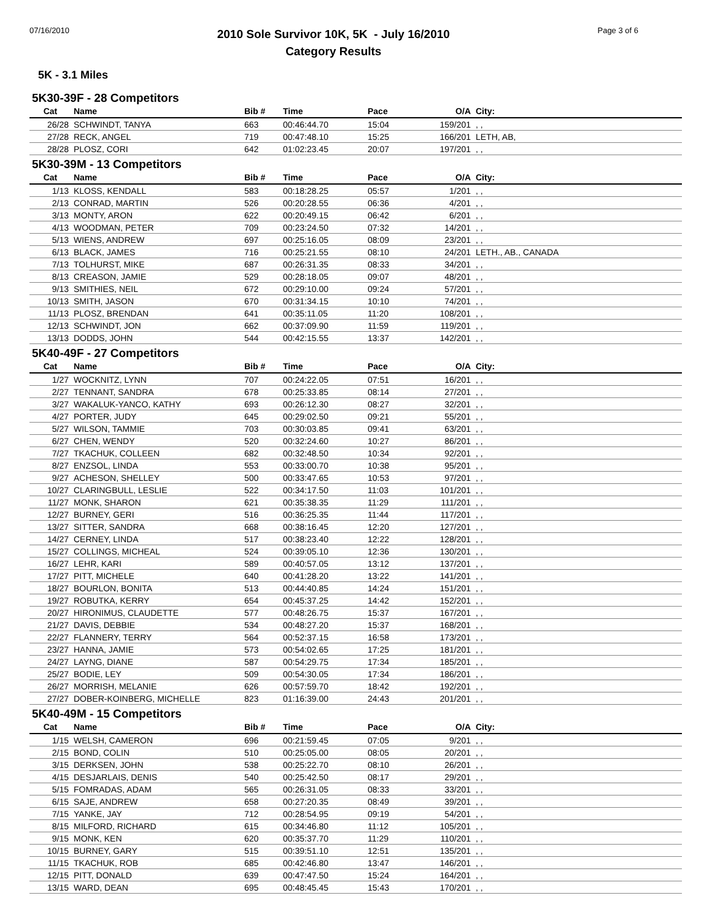07/16/2010
2010 Sole Survivor 10K, 5K - July 16/2010
Category Results
Page 3 of 6
5K - 3.1 Miles
5K30-39F - 28 Competitors
| Cat | Name | Bib # | Time | Pace | O/A | City: |
| --- | --- | --- | --- | --- | --- | --- |
| 26/28 | SCHWINDT, TANYA | 663 | 00:46:44.70 | 15:04 | 159/201 | , , |
| 27/28 | RECK, ANGEL | 719 | 00:47:48.10 | 15:25 | 166/201 | LETH, AB, |
| 28/28 | PLOSZ, CORI | 642 | 01:02:23.45 | 20:07 | 197/201 | , , |
5K30-39M - 13 Competitors
| Cat | Name | Bib # | Time | Pace | O/A | City: |
| --- | --- | --- | --- | --- | --- | --- |
| 1/13 | KLOSS, KENDALL | 583 | 00:18:28.25 | 05:57 | 1/201 | , , |
| 2/13 | CONRAD, MARTIN | 526 | 00:20:28.55 | 06:36 | 4/201 | , , |
| 3/13 | MONTY, ARON | 622 | 00:20:49.15 | 06:42 | 6/201 | , , |
| 4/13 | WOODMAN, PETER | 709 | 00:23:24.50 | 07:32 | 14/201 | , , |
| 5/13 | WIENS, ANDREW | 697 | 00:25:16.05 | 08:09 | 23/201 | , , |
| 6/13 | BLACK, JAMES | 716 | 00:25:21.55 | 08:10 | 24/201 | LETH., AB., CANADA |
| 7/13 | TOLHURST, MIKE | 687 | 00:26:31.35 | 08:33 | 34/201 | , , |
| 8/13 | CREASON, JAMIE | 529 | 00:28:18.05 | 09:07 | 48/201 | , , |
| 9/13 | SMITHIES, NEIL | 672 | 00:29:10.00 | 09:24 | 57/201 | , , |
| 10/13 | SMITH, JASON | 670 | 00:31:34.15 | 10:10 | 74/201 | , , |
| 11/13 | PLOSZ, BRENDAN | 641 | 00:35:11.05 | 11:20 | 108/201 | , , |
| 12/13 | SCHWINDT, JON | 662 | 00:37:09.90 | 11:59 | 119/201 | , , |
| 13/13 | DODDS, JOHN | 544 | 00:42:15.55 | 13:37 | 142/201 | , , |
5K40-49F - 27 Competitors
| Cat | Name | Bib # | Time | Pace | O/A | City: |
| --- | --- | --- | --- | --- | --- | --- |
| 1/27 | WOCKNITZ, LYNN | 707 | 00:24:22.05 | 07:51 | 16/201 | , , |
| 2/27 | TENNANT, SANDRA | 678 | 00:25:33.85 | 08:14 | 27/201 | , , |
| 3/27 | WAKALUK-YANCO, KATHY | 693 | 00:26:12.30 | 08:27 | 32/201 | , , |
| 4/27 | PORTER, JUDY | 645 | 00:29:02.50 | 09:21 | 55/201 | , , |
| 5/27 | WILSON, TAMMIE | 703 | 00:30:03.85 | 09:41 | 63/201 | , , |
| 6/27 | CHEN, WENDY | 520 | 00:32:24.60 | 10:27 | 86/201 | , , |
| 7/27 | TKACHUK, COLLEEN | 682 | 00:32:48.50 | 10:34 | 92/201 | , , |
| 8/27 | ENZSOL, LINDA | 553 | 00:33:00.70 | 10:38 | 95/201 | , , |
| 9/27 | ACHESON, SHELLEY | 500 | 00:33:47.65 | 10:53 | 97/201 | , , |
| 10/27 | CLARINGBULL, LESLIE | 522 | 00:34:17.50 | 11:03 | 101/201 | , , |
| 11/27 | MONK, SHARON | 621 | 00:35:38.35 | 11:29 | 111/201 | , , |
| 12/27 | BURNEY, GERI | 516 | 00:36:25.35 | 11:44 | 117/201 | , , |
| 13/27 | SITTER, SANDRA | 668 | 00:38:16.45 | 12:20 | 127/201 | , , |
| 14/27 | CERNEY, LINDA | 517 | 00:38:23.40 | 12:22 | 128/201 | , , |
| 15/27 | COLLINGS, MICHEAL | 524 | 00:39:05.10 | 12:36 | 130/201 | , , |
| 16/27 | LEHR, KARI | 589 | 00:40:57.05 | 13:12 | 137/201 | , , |
| 17/27 | PITT, MICHELE | 640 | 00:41:28.20 | 13:22 | 141/201 | , , |
| 18/27 | BOURLON, BONITA | 513 | 00:44:40.85 | 14:24 | 151/201 | , , |
| 19/27 | ROBUTKA, KERRY | 654 | 00:45:37.25 | 14:42 | 152/201 | , , |
| 20/27 | HIRONIMUS, CLAUDETTE | 577 | 00:48:26.75 | 15:37 | 167/201 | , , |
| 21/27 | DAVIS, DEBBIE | 534 | 00:48:27.20 | 15:37 | 168/201 | , , |
| 22/27 | FLANNERY, TERRY | 564 | 00:52:37.15 | 16:58 | 173/201 | , , |
| 23/27 | HANNA, JAMIE | 573 | 00:54:02.65 | 17:25 | 181/201 | , , |
| 24/27 | LAYNG, DIANE | 587 | 00:54:29.75 | 17:34 | 185/201 | , , |
| 25/27 | BODIE, LEY | 509 | 00:54:30.05 | 17:34 | 186/201 | , , |
| 26/27 | MORRISH, MELANIE | 626 | 00:57:59.70 | 18:42 | 192/201 | , , |
| 27/27 | DOBER-KOINBERG, MICHELLE | 823 | 01:16:39.00 | 24:43 | 201/201 | , , |
5K40-49M - 15 Competitors
| Cat | Name | Bib # | Time | Pace | O/A | City: |
| --- | --- | --- | --- | --- | --- | --- |
| 1/15 | WELSH, CAMERON | 696 | 00:21:59.45 | 07:05 | 9/201 | , , |
| 2/15 | BOND, COLIN | 510 | 00:25:05.00 | 08:05 | 20/201 | , , |
| 3/15 | DERKSEN, JOHN | 538 | 00:25:22.70 | 08:10 | 26/201 | , , |
| 4/15 | DESJARLAIS, DENIS | 540 | 00:25:42.50 | 08:17 | 29/201 | , , |
| 5/15 | FOMRADAS, ADAM | 565 | 00:26:31.05 | 08:33 | 33/201 | , , |
| 6/15 | SAJE, ANDREW | 658 | 00:27:20.35 | 08:49 | 39/201 | , , |
| 7/15 | YANKE, JAY | 712 | 00:28:54.95 | 09:19 | 54/201 | , , |
| 8/15 | MILFORD, RICHARD | 615 | 00:34:46.80 | 11:12 | 105/201 | , , |
| 9/15 | MONK, KEN | 620 | 00:35:37.70 | 11:29 | 110/201 | , , |
| 10/15 | BURNEY, GARY | 515 | 00:39:51.10 | 12:51 | 135/201 | , , |
| 11/15 | TKACHUK, ROB | 685 | 00:42:46.80 | 13:47 | 146/201 | , , |
| 12/15 | PITT, DONALD | 639 | 00:47:47.50 | 15:24 | 164/201 | , , |
| 13/15 | WARD, DEAN | 695 | 00:48:45.45 | 15:43 | 170/201 | , , |